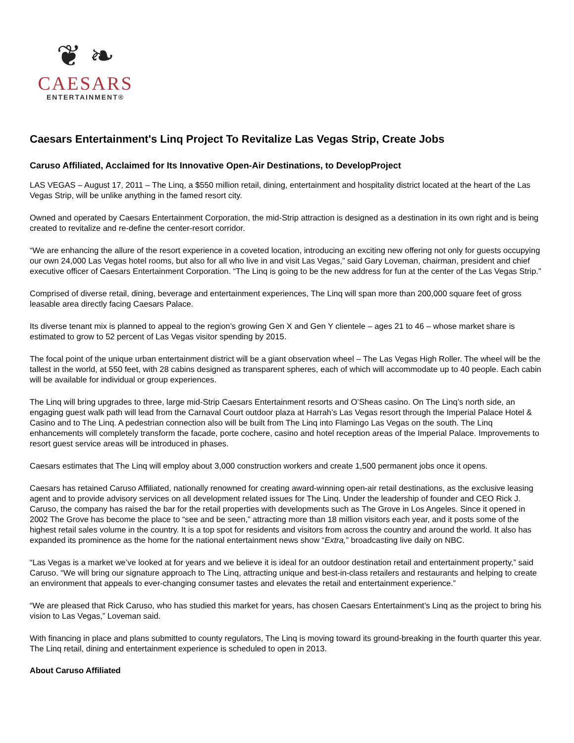❦ ❧
CAESARS
ENTERTAINMENT®
Caesars Entertainment's Linq Project To Revitalize Las Vegas Strip, Create Jobs
Caruso Affiliated, Acclaimed for Its Innovative Open-Air Destinations, to DevelopProject
LAS VEGAS – August 17, 2011 – The Linq, a $550 million retail, dining, entertainment and hospitality district located at the heart of the Las Vegas Strip, will be unlike anything in the famed resort city.
Owned and operated by Caesars Entertainment Corporation, the mid-Strip attraction is designed as a destination in its own right and is being created to revitalize and re-define the center-resort corridor.
“We are enhancing the allure of the resort experience in a coveted location, introducing an exciting new offering not only for guests occupying our own 24,000 Las Vegas hotel rooms, but also for all who live in and visit Las Vegas,” said Gary Loveman, chairman, president and chief executive officer of Caesars Entertainment Corporation. “The Linq is going to be the new address for fun at the center of the Las Vegas Strip.”
Comprised of diverse retail, dining, beverage and entertainment experiences, The Linq will span more than 200,000 square feet of gross leasable area directly facing Caesars Palace.
Its diverse tenant mix is planned to appeal to the region’s growing Gen X and Gen Y clientele – ages 21 to 46 – whose market share is estimated to grow to 52 percent of Las Vegas visitor spending by 2015.
The focal point of the unique urban entertainment district will be a giant observation wheel – The Las Vegas High Roller. The wheel will be the tallest in the world, at 550 feet, with 28 cabins designed as transparent spheres, each of which will accommodate up to 40 people. Each cabin will be available for individual or group experiences.
The Linq will bring upgrades to three, large mid-Strip Caesars Entertainment resorts and O’Sheas casino. On The Linq’s north side, an engaging guest walk path will lead from the Carnaval Court outdoor plaza at Harrah’s Las Vegas resort through the Imperial Palace Hotel & Casino and to The Linq. A pedestrian connection also will be built from The Linq into Flamingo Las Vegas on the south. The Linq enhancements will completely transform the facade, porte cochere, casino and hotel reception areas of the Imperial Palace. Improvements to resort guest service areas will be introduced in phases.
Caesars estimates that The Linq will employ about 3,000 construction workers and create 1,500 permanent jobs once it opens.
Caesars has retained Caruso Affiliated, nationally renowned for creating award-winning open-air retail destinations, as the exclusive leasing agent and to provide advisory services on all development related issues for The Linq. Under the leadership of founder and CEO Rick J. Caruso, the company has raised the bar for the retail properties with developments such as The Grove in Los Angeles. Since it opened in 2002 The Grove has become the place to “see and be seen,” attracting more than 18 million visitors each year, and it posts some of the highest retail sales volume in the country. It is a top spot for residents and visitors from across the country and around the world. It also has expanded its prominence as the home for the national entertainment news show “Extra,” broadcasting live daily on NBC.
“Las Vegas is a market we’ve looked at for years and we believe it is ideal for an outdoor destination retail and entertainment property,” said Caruso. “We will bring our signature approach to The Linq, attracting unique and best-in-class retailers and restaurants and helping to create an environment that appeals to ever-changing consumer tastes and elevates the retail and entertainment experience.”
“We are pleased that Rick Caruso, who has studied this market for years, has chosen Caesars Entertainment’s Linq as the project to bring his vision to Las Vegas,” Loveman said.
With financing in place and plans submitted to county regulators, The Linq is moving toward its ground-breaking in the fourth quarter this year. The Linq retail, dining and entertainment experience is scheduled to open in 2013.
About Caruso Affiliated